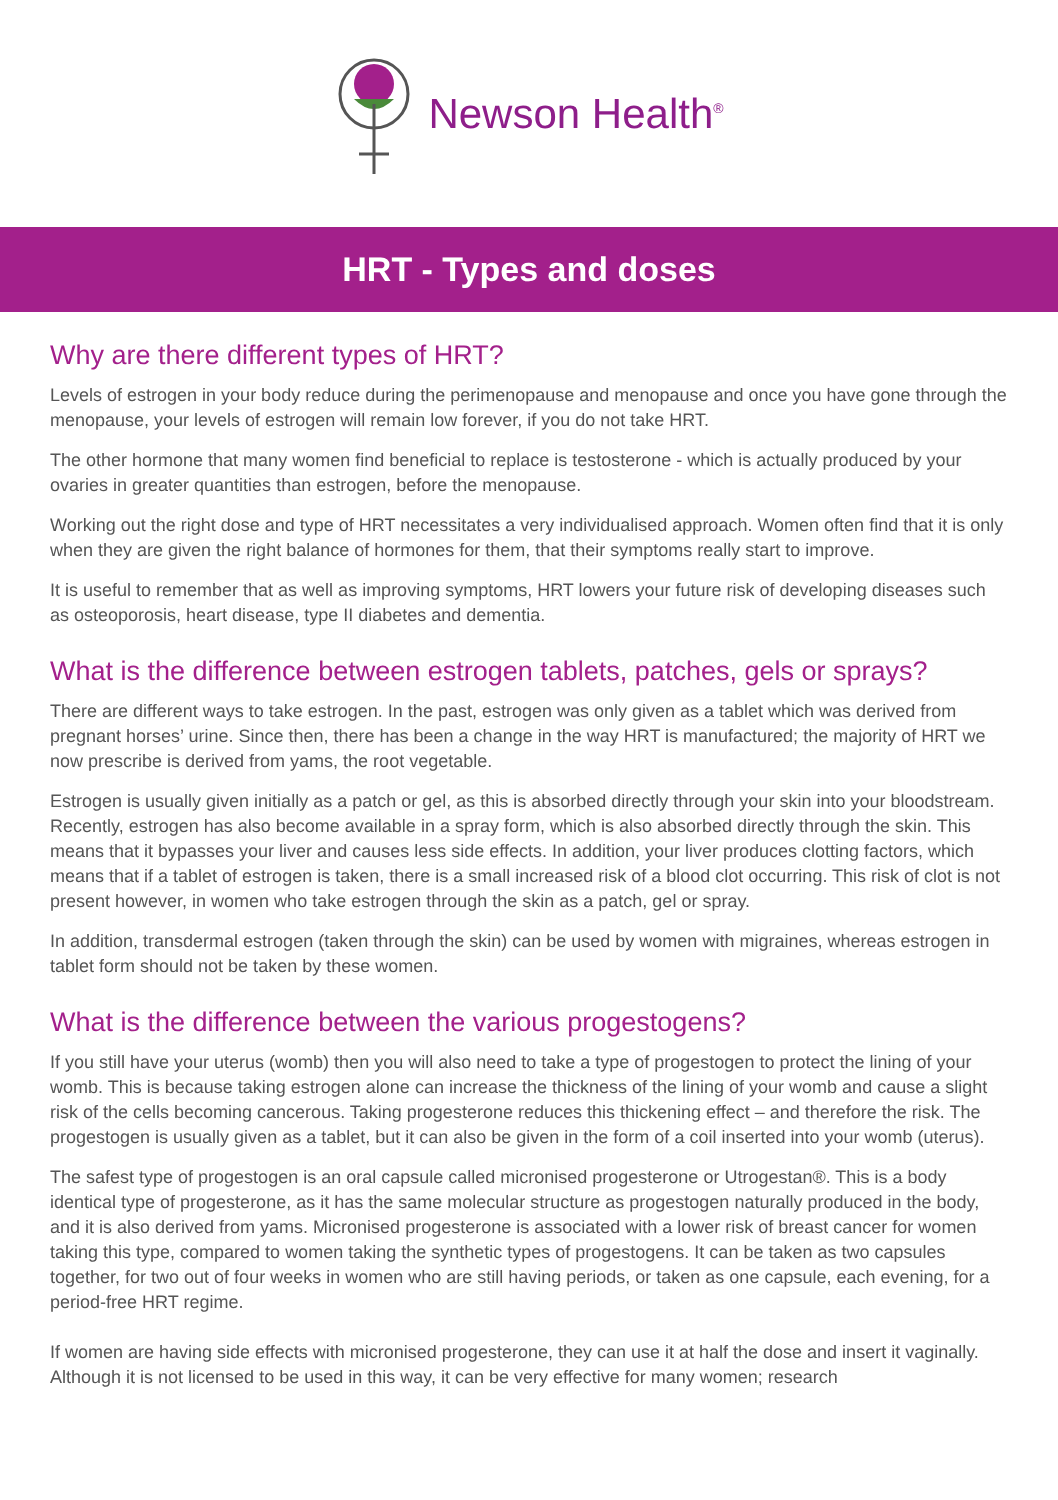Newson Health<sup>®</sup>
HRT - Types and doses
Why are there different types of HRT?
Levels of estrogen in your body reduce during the perimenopause and menopause and once you have gone through the menopause, your levels of estrogen will remain low forever, if you do not take HRT.
The other hormone that many women find beneficial to replace is testosterone - which is actually produced by your ovaries in greater quantities than estrogen, before the menopause.
Working out the right dose and type of HRT necessitates a very individualised approach. Women often find that it is only when they are given the right balance of hormones for them, that their symptoms really start to improve.
It is useful to remember that as well as improving symptoms, HRT lowers your future risk of developing diseases such as osteoporosis, heart disease, type II diabetes and dementia.
What is the difference between estrogen tablets, patches, gels or sprays?
There are different ways to take estrogen. In the past, estrogen was only given as a tablet which was derived from pregnant horses’ urine. Since then, there has been a change in the way HRT is manufactured; the majority of HRT we now prescribe is derived from yams, the root vegetable.
Estrogen is usually given initially as a patch or gel, as this is absorbed directly through your skin into your bloodstream. Recently, estrogen has also become available in a spray form, which is also absorbed directly through the skin. This means that it bypasses your liver and causes less side effects. In addition, your liver produces clotting factors, which means that if a tablet of estrogen is taken, there is a small increased risk of a blood clot occurring. This risk of clot is not present however, in women who take estrogen through the skin as a patch, gel or spray.
In addition, transdermal estrogen (taken through the skin) can be used by women with migraines, whereas estrogen in tablet form should not be taken by these women.
What is the difference between the various progestogens?
If you still have your uterus (womb) then you will also need to take a type of progestogen to protect the lining of your womb. This is because taking estrogen alone can increase the thickness of the lining of your womb and cause a slight risk of the cells becoming cancerous. Taking progesterone reduces this thickening effect – and therefore the risk. The progestogen is usually given as a tablet, but it can also be given in the form of a coil inserted into your womb (uterus).
The safest type of progestogen is an oral capsule called micronised progesterone or Utrogestan®. This is a body identical type of progesterone, as it has the same molecular structure as progestogen naturally produced in the body, and it is also derived from yams. Micronised progesterone is associated with a lower risk of breast cancer for women taking this type, compared to women taking the synthetic types of progestogens. It can be taken as two capsules together, for two out of four weeks in women who are still having periods, or taken as one capsule, each evening, for a period-free HRT regime.
If women are having side effects with micronised progesterone, they can use it at half the dose and insert it vaginally. Although it is not licensed to be used in this way, it can be very effective for many women; research